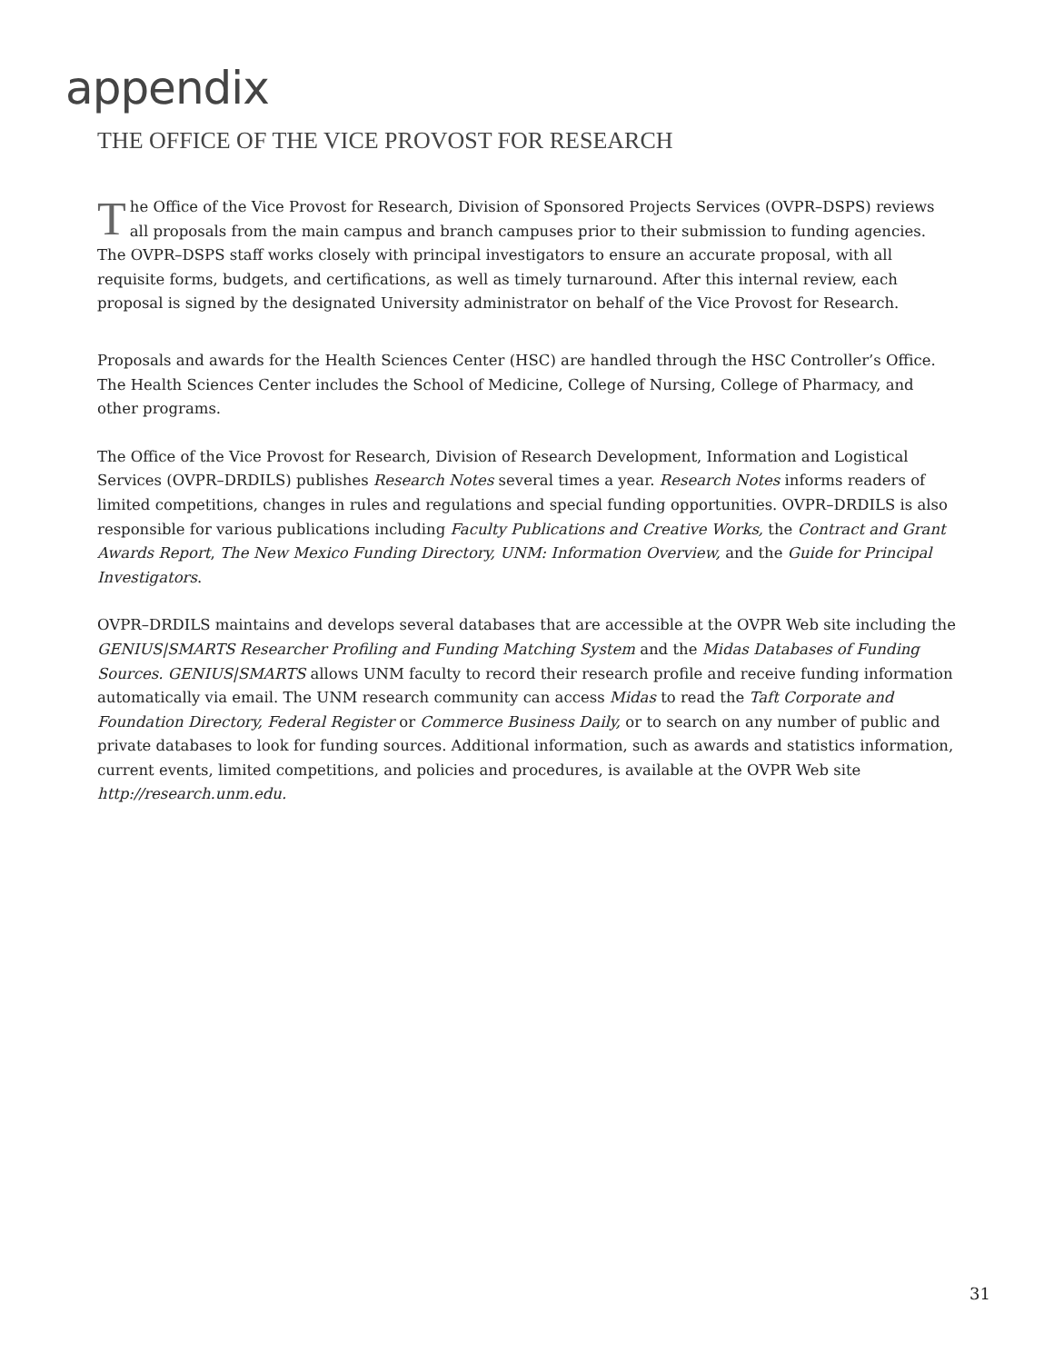appendix
THE OFFICE OF THE VICE PROVOST FOR RESEARCH
The Office of the Vice Provost for Research, Division of Sponsored Projects Services (OVPR–DSPS) reviews all proposals from the main campus and branch campuses prior to their submission to funding agencies. The OVPR–DSPS staff works closely with principal investigators to ensure an accurate proposal, with all requisite forms, budgets, and certifications, as well as timely turnaround. After this internal review, each proposal is signed by the designated University administrator on behalf of the Vice Provost for Research.
Proposals and awards for the Health Sciences Center (HSC) are handled through the HSC Controller’s Office. The Health Sciences Center includes the School of Medicine, College of Nursing, College of Pharmacy, and other programs.
The Office of the Vice Provost for Research, Division of Research Development, Information and Logistical Services (OVPR–DRDILS) publishes Research Notes several times a year. Research Notes informs readers of limited competitions, changes in rules and regulations and special funding opportunities. OVPR–DRDILS is also responsible for various publications including Faculty Publications and Creative Works, the Contract and Grant Awards Report, The New Mexico Funding Directory, UNM: Information Overview, and the Guide for Principal Investigators.
OVPR–DRDILS maintains and develops several databases that are accessible at the OVPR Web site including the GENIUS|SMARTS Researcher Profiling and Funding Matching System and the Midas Databases of Funding Sources. GENIUS|SMARTS allows UNM faculty to record their research profile and receive funding information automatically via email. The UNM research community can access Midas to read the Taft Corporate and Foundation Directory, Federal Register or Commerce Business Daily, or to search on any number of public and private databases to look for funding sources. Additional information, such as awards and statistics information, current events, limited competitions, and policies and procedures, is available at the OVPR Web site http://research.unm.edu.
31